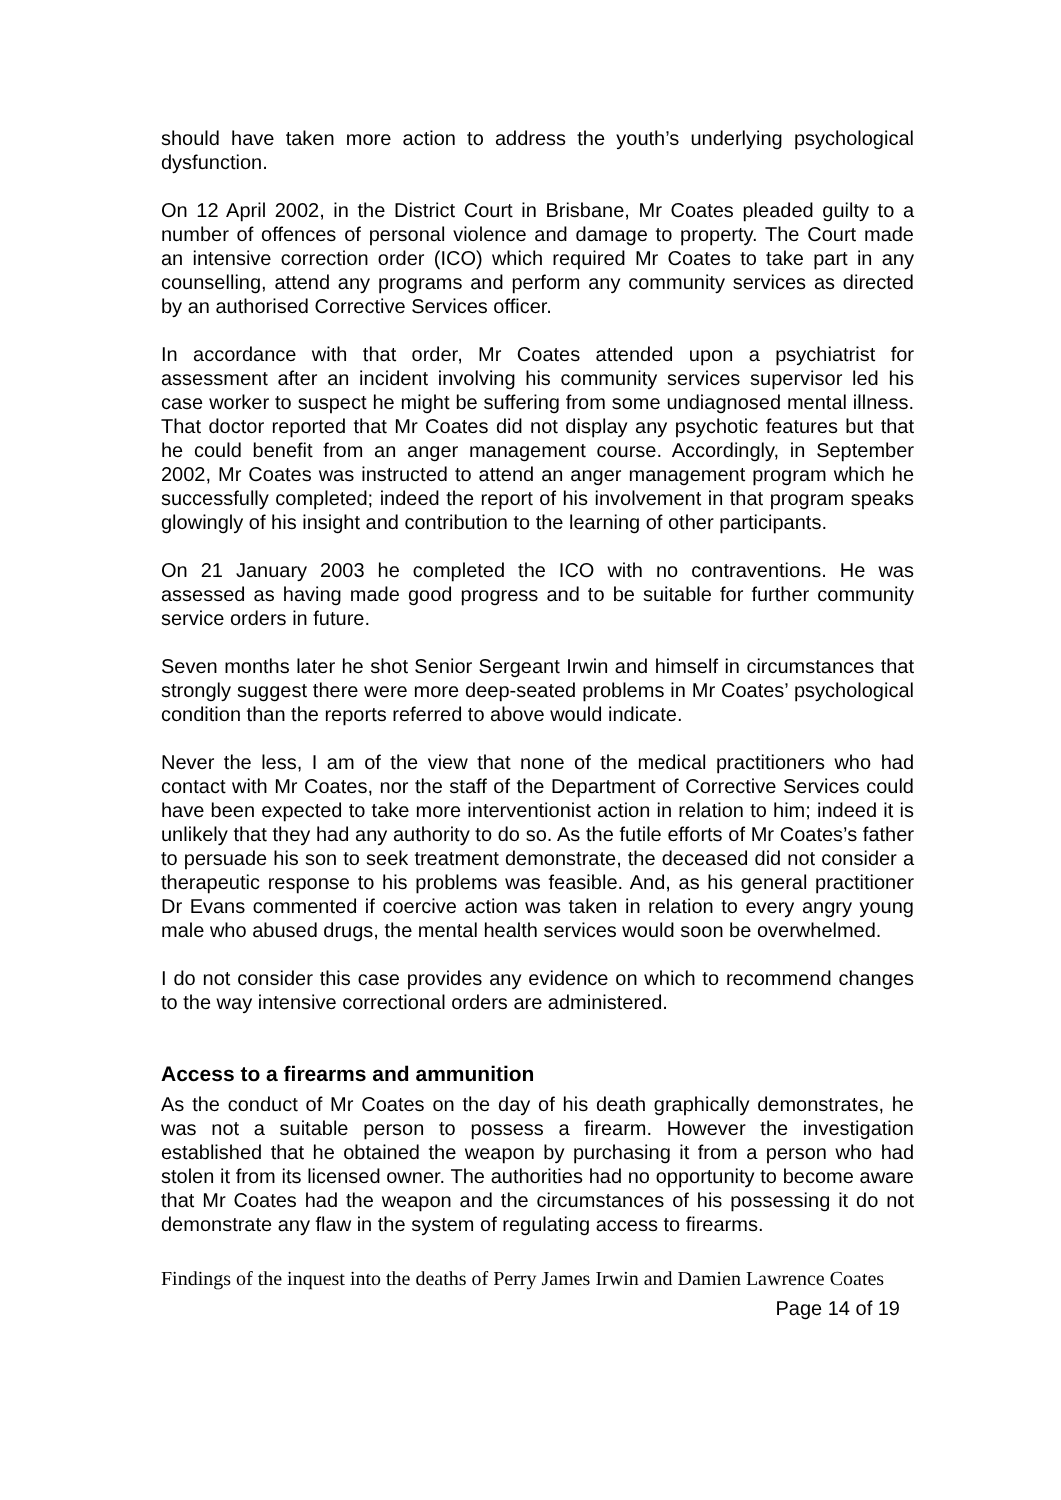should have taken more action to address the youth’s underlying psychological dysfunction.
On 12 April 2002, in the District Court in Brisbane, Mr Coates pleaded guilty to a number of offences of personal violence and damage to property. The Court made an intensive correction order (ICO) which required Mr Coates to take part in any counselling, attend any programs and perform any community services as directed by an authorised Corrective Services officer.
In accordance with that order, Mr Coates attended upon a psychiatrist for assessment after an incident involving his community services supervisor led his case worker to suspect he might be suffering from some undiagnosed mental illness. That doctor reported that Mr Coates did not display any psychotic features but that he could benefit from an anger management course. Accordingly, in September 2002, Mr Coates was instructed to attend an anger management program which he successfully completed; indeed the report of his involvement in that program speaks glowingly of his insight and contribution to the learning of other participants.
On 21 January 2003 he completed the ICO with no contraventions. He was assessed as having made good progress and to be suitable for further community service orders in future.
Seven months later he shot Senior Sergeant Irwin and himself in circumstances that strongly suggest there were more deep-seated problems in Mr Coates’ psychological condition than the reports referred to above would indicate.
Never the less, I am of the view that none of the medical practitioners who had contact with Mr Coates, nor the staff of the Department of Corrective Services could have been expected to take more interventionist action in relation to him; indeed it is unlikely that they had any authority to do so. As the futile efforts of Mr Coates’s father to persuade his son to seek treatment demonstrate, the deceased did not consider a therapeutic response to his problems was feasible. And, as his general practitioner Dr Evans commented if coercive action was taken in relation to every angry young male who abused drugs, the mental health services would soon be overwhelmed.
I do not consider this case provides any evidence on which to recommend changes to the way intensive correctional orders are administered.
Access to a firearms and ammunition
As the conduct of Mr Coates on the day of his death graphically demonstrates, he was not a suitable person to possess a firearm. However the investigation established that he obtained the weapon by purchasing it from a person who had stolen it from its licensed owner. The authorities had no opportunity to become aware that Mr Coates had the weapon and the circumstances of his possessing it do not demonstrate any flaw in the system of regulating access to firearms.
Findings of the inquest into the deaths of Perry James Irwin and Damien Lawrence Coates
Page 14 of 19